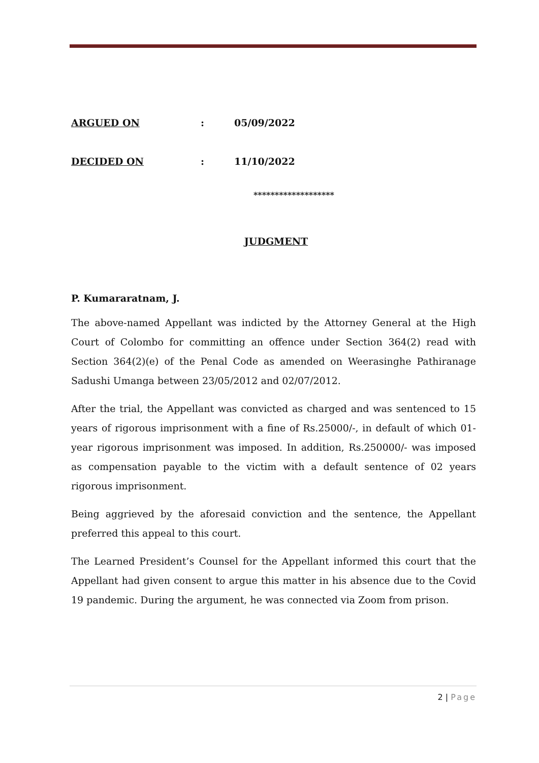ARGUED ON : 05/09/2022
DECIDED ON : 11/10/2022
*******************
JUDGMENT
P. Kumararatnam, J.
The above-named Appellant was indicted by the Attorney General at the High Court of Colombo for committing an offence under Section 364(2) read with Section 364(2)(e) of the Penal Code as amended on Weerasinghe Pathiranage Sadushi Umanga between 23/05/2012 and 02/07/2012.
After the trial, the Appellant was convicted as charged and was sentenced to 15 years of rigorous imprisonment with a fine of Rs.25000/-, in default of which 01-year rigorous imprisonment was imposed. In addition, Rs.250000/- was imposed as compensation payable to the victim with a default sentence of 02 years rigorous imprisonment.
Being aggrieved by the aforesaid conviction and the sentence, the Appellant preferred this appeal to this court.
The Learned President’s Counsel for the Appellant informed this court that the Appellant had given consent to argue this matter in his absence due to the Covid 19 pandemic. During the argument, he was connected via Zoom from prison.
2 | Page